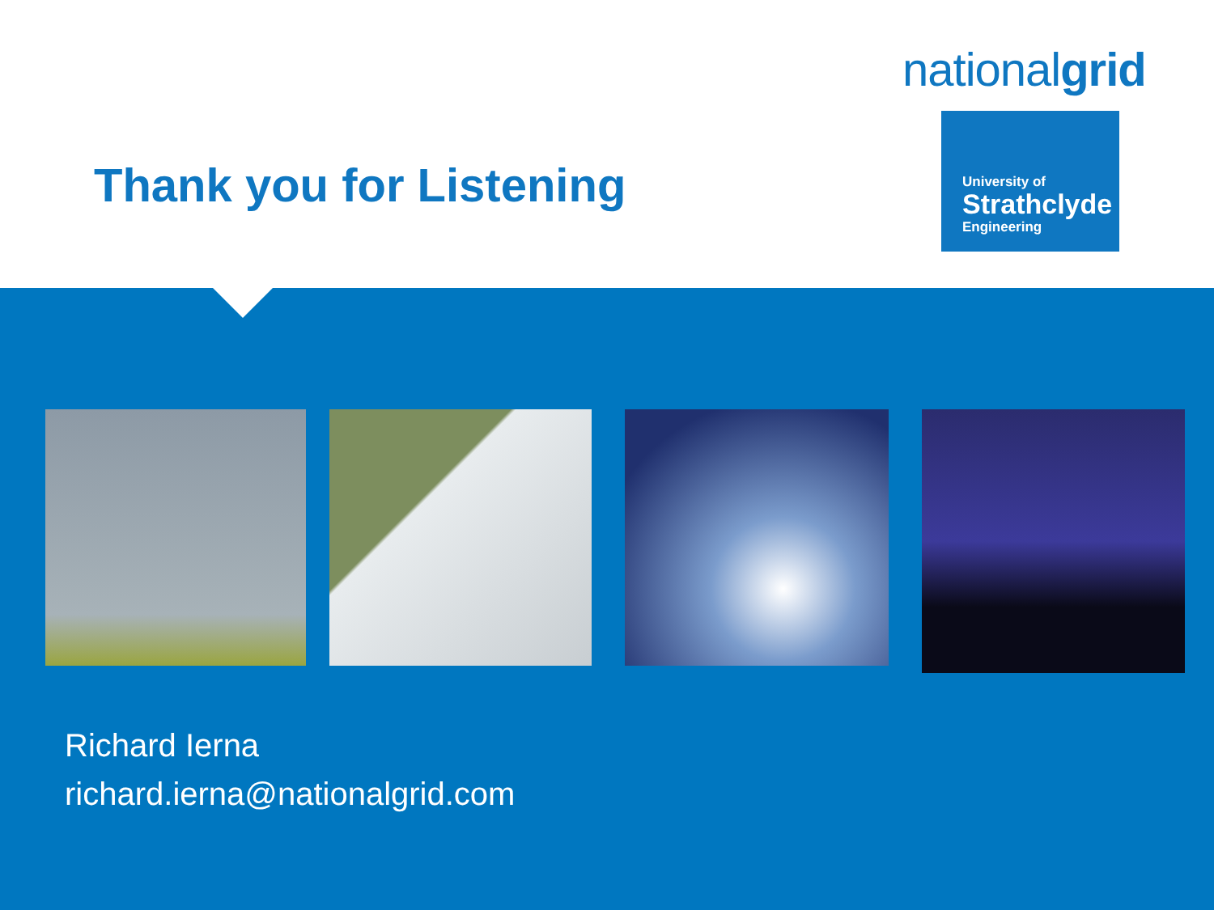nationalgrid
Thank you for Listening
University of
Strathclyde
Engineering
Richard Ierna
richard.ierna@nationalgrid.com